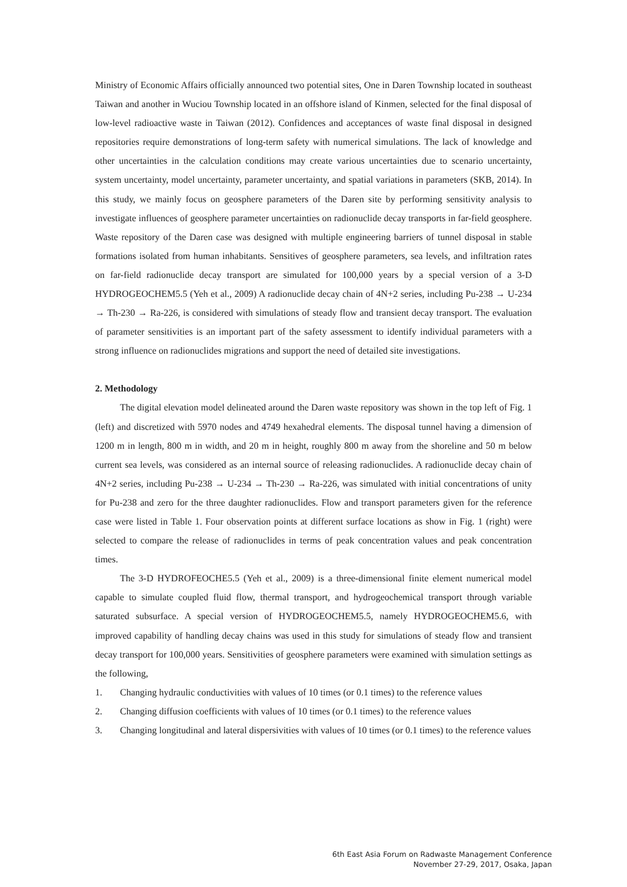Ministry of Economic Affairs officially announced two potential sites, One in Daren Township located in southeast Taiwan and another in Wuciou Township located in an offshore island of Kinmen, selected for the final disposal of low-level radioactive waste in Taiwan (2012). Confidences and acceptances of waste final disposal in designed repositories require demonstrations of long-term safety with numerical simulations. The lack of knowledge and other uncertainties in the calculation conditions may create various uncertainties due to scenario uncertainty, system uncertainty, model uncertainty, parameter uncertainty, and spatial variations in parameters (SKB, 2014). In this study, we mainly focus on geosphere parameters of the Daren site by performing sensitivity analysis to investigate influences of geosphere parameter uncertainties on radionuclide decay transports in far-field geosphere. Waste repository of the Daren case was designed with multiple engineering barriers of tunnel disposal in stable formations isolated from human inhabitants. Sensitives of geosphere parameters, sea levels, and infiltration rates on far-field radionuclide decay transport are simulated for 100,000 years by a special version of a 3-D HYDROGEOCHEM5.5 (Yeh et al., 2009) A radionuclide decay chain of 4N+2 series, including Pu-238 → U-234 → Th-230 → Ra-226, is considered with simulations of steady flow and transient decay transport. The evaluation of parameter sensitivities is an important part of the safety assessment to identify individual parameters with a strong influence on radionuclides migrations and support the need of detailed site investigations.
2. Methodology
The digital elevation model delineated around the Daren waste repository was shown in the top left of Fig. 1 (left) and discretized with 5970 nodes and 4749 hexahedral elements. The disposal tunnel having a dimension of 1200 m in length, 800 m in width, and 20 m in height, roughly 800 m away from the shoreline and 50 m below current sea levels, was considered as an internal source of releasing radionuclides. A radionuclide decay chain of 4N+2 series, including Pu-238 → U-234 → Th-230 → Ra-226, was simulated with initial concentrations of unity for Pu-238 and zero for the three daughter radionuclides. Flow and transport parameters given for the reference case were listed in Table 1. Four observation points at different surface locations as show in Fig. 1 (right) were selected to compare the release of radionuclides in terms of peak concentration values and peak concentration times.
The 3-D HYDROFEOCHE5.5 (Yeh et al., 2009) is a three-dimensional finite element numerical model capable to simulate coupled fluid flow, thermal transport, and hydrogeochemical transport through variable saturated subsurface. A special version of HYDROGEOCHEM5.5, namely HYDROGEOCHEM5.6, with improved capability of handling decay chains was used in this study for simulations of steady flow and transient decay transport for 100,000 years. Sensitivities of geosphere parameters were examined with simulation settings as the following,
1. Changing hydraulic conductivities with values of 10 times (or 0.1 times) to the reference values
2. Changing diffusion coefficients with values of 10 times (or 0.1 times) to the reference values
3. Changing longitudinal and lateral dispersivities with values of 10 times (or 0.1 times) to the reference values
6th East Asia Forum on Radwaste Management Conference
November 27-29, 2017, Osaka, Japan